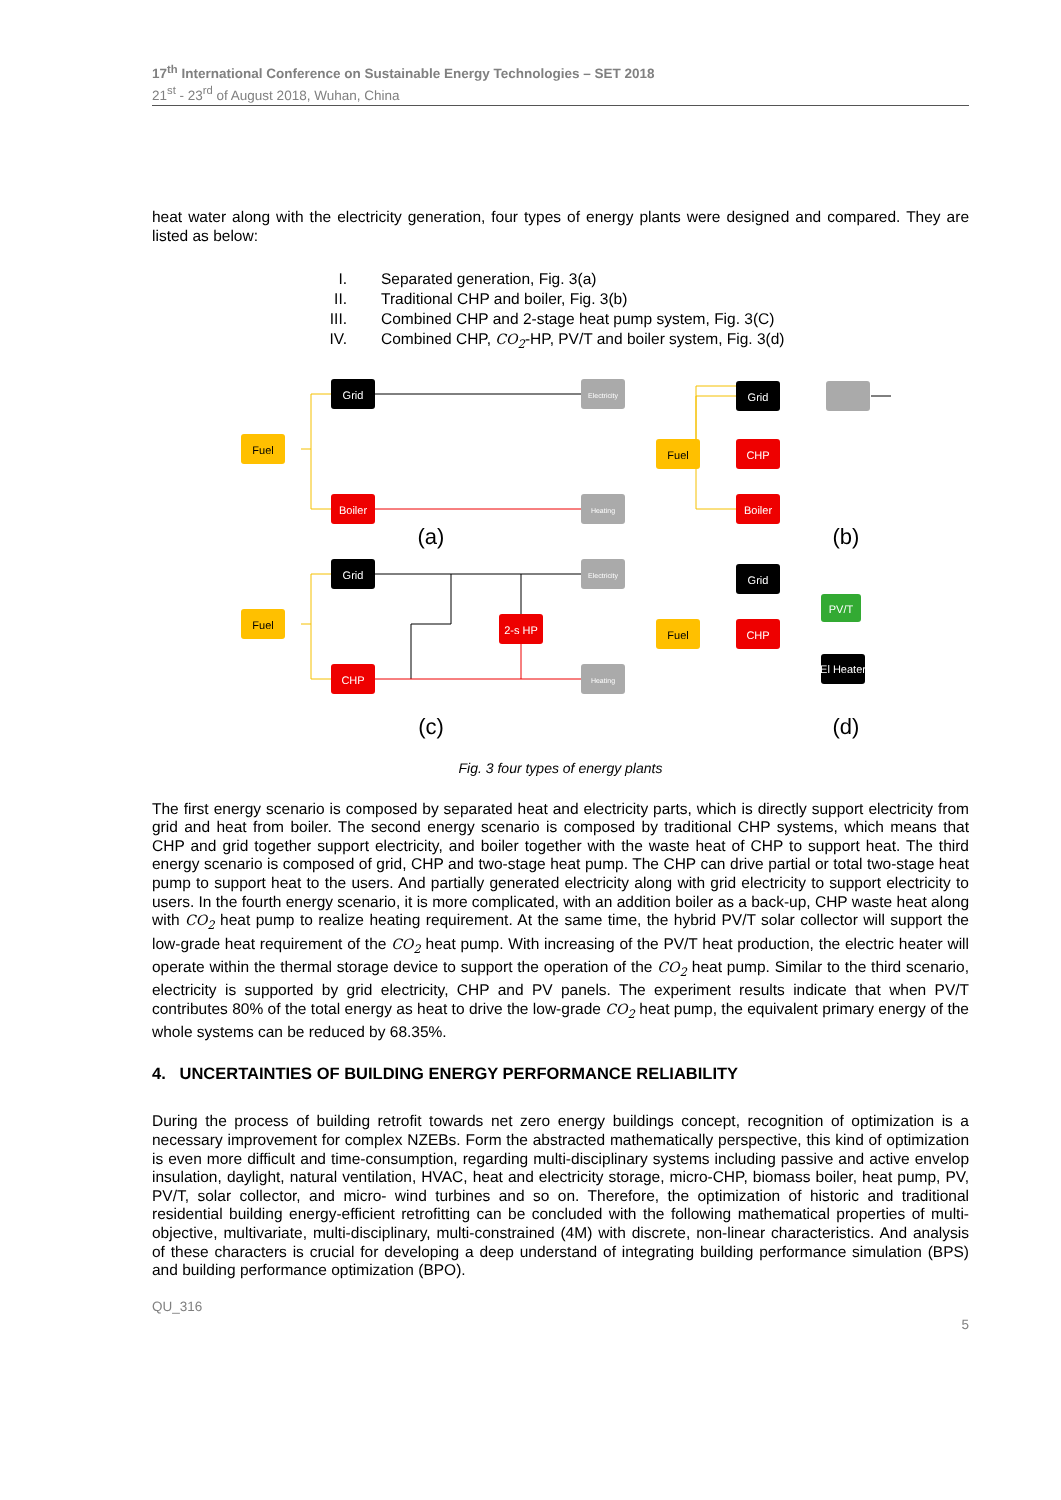17<sup>th</sup> International Conference on Sustainable Energy Technologies – SET 2018
21<sup>st</sup> - 23<sup>rd</sup> of August 2018, Wuhan, China
heat water along with the electricity generation, four types of energy plants were designed and compared. They are listed as below:
I. Separated generation, Fig. 3(a)
II. Traditional CHP and boiler, Fig. 3(b)
III. Combined CHP and 2-stage heat pump system, Fig. 3(C)
IV. Combined CHP, CO<sub>2</sub>-HP, PV/T and boiler system, Fig. 3(d)
Fuel
Grid
Boiler
Electricity
Heating
(a)
Fuel
Grid
2-s HP
CHP
Electricity
Heating
(c)
Fuel
Grid
CHP
Boiler
(b)
Fuel
Grid
CHP
PV/T
El Heater
(d)
Fig. 3 four types of energy plants
The first energy scenario is composed by separated heat and electricity parts, which is directly support electricity from grid and heat from boiler. The second energy scenario is composed by traditional CHP systems, which means that CHP and grid together support electricity, and boiler together with the waste heat of CHP to support heat. The third energy scenario is composed of grid, CHP and two-stage heat pump. The CHP can drive partial or total two-stage heat pump to support heat to the users. And partially generated electricity along with grid electricity to support electricity to users. In the fourth energy scenario, it is more complicated, with an addition boiler as a back-up, CHP waste heat along with CO<sub>2</sub> heat pump to realize heating requirement. At the same time, the hybrid PV/T solar collector will support the low-grade heat requirement of the CO<sub>2</sub> heat pump. With increasing of the PV/T heat production, the electric heater will operate within the thermal storage device to support the operation of the CO<sub>2</sub> heat pump. Similar to the third scenario, electricity is supported by grid electricity, CHP and PV panels. The experiment results indicate that when PV/T contributes 80% of the total energy as heat to drive the low-grade CO<sub>2</sub> heat pump, the equivalent primary energy of the whole systems can be reduced by 68.35%.
4. UNCERTAINTIES OF BUILDING ENERGY PERFORMANCE RELIABILITY
During the process of building retrofit towards net zero energy buildings concept, recognition of optimization is a necessary improvement for complex NZEBs. Form the abstracted mathematically perspective, this kind of optimization is even more difficult and time-consumption, regarding multi-disciplinary systems including passive and active envelop insulation, daylight, natural ventilation, HVAC, heat and electricity storage, micro-CHP, biomass boiler, heat pump, PV, PV/T, solar collector, and micro- wind turbines and so on. Therefore, the optimization of historic and traditional residential building energy-efficient retrofitting can be concluded with the following mathematical properties of multi-objective, multivariate, multi-disciplinary, multi-constrained (4M) with discrete, non-linear characteristics. And analysis of these characters is crucial for developing a deep understand of integrating building performance simulation (BPS) and building performance optimization (BPO).
QU_316
5